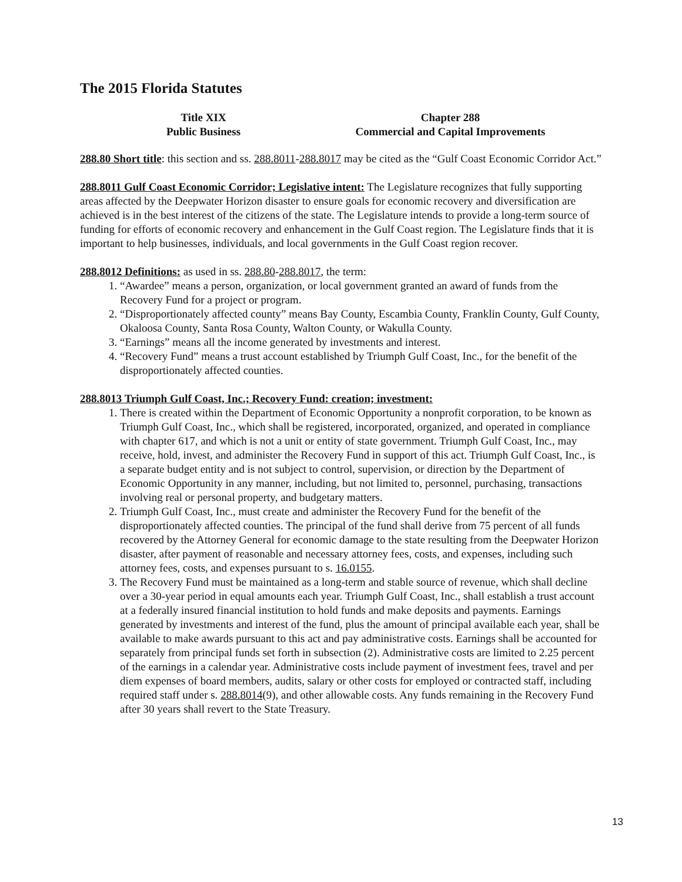The 2015 Florida Statutes
Title XIX
Public Business
Chapter 288
Commercial and Capital Improvements
288.80 Short title: this section and ss. 288.8011-288.8017 may be cited as the “Gulf Coast Economic Corridor Act.”
288.8011 Gulf Coast Economic Corridor; Legislative intent: The Legislature recognizes that fully supporting areas affected by the Deepwater Horizon disaster to ensure goals for economic recovery and diversification are achieved is in the best interest of the citizens of the state. The Legislature intends to provide a long-term source of funding for efforts of economic recovery and enhancement in the Gulf Coast region. The Legislature finds that it is important to help businesses, individuals, and local governments in the Gulf Coast region recover.
288.8012 Definitions: as used in ss. 288.80-288.8017, the term:
1. “Awardee” means a person, organization, or local government granted an award of funds from the Recovery Fund for a project or program.
2. “Disproportionately affected county” means Bay County, Escambia County, Franklin County, Gulf County, Okaloosa County, Santa Rosa County, Walton County, or Wakulla County.
3. “Earnings” means all the income generated by investments and interest.
4. “Recovery Fund” means a trust account established by Triumph Gulf Coast, Inc., for the benefit of the disproportionately affected counties.
288.8013 Triumph Gulf Coast, Inc.; Recovery Fund: creation; investment:
1. There is created within the Department of Economic Opportunity a nonprofit corporation, to be known as Triumph Gulf Coast, Inc., which shall be registered, incorporated, organized, and operated in compliance with chapter 617, and which is not a unit or entity of state government. Triumph Gulf Coast, Inc., may receive, hold, invest, and administer the Recovery Fund in support of this act. Triumph Gulf Coast, Inc., is a separate budget entity and is not subject to control, supervision, or direction by the Department of Economic Opportunity in any manner, including, but not limited to, personnel, purchasing, transactions involving real or personal property, and budgetary matters.
2. Triumph Gulf Coast, Inc., must create and administer the Recovery Fund for the benefit of the disproportionately affected counties. The principal of the fund shall derive from 75 percent of all funds recovered by the Attorney General for economic damage to the state resulting from the Deepwater Horizon disaster, after payment of reasonable and necessary attorney fees, costs, and expenses, including such attorney fees, costs, and expenses pursuant to s. 16.0155.
3. The Recovery Fund must be maintained as a long-term and stable source of revenue, which shall decline over a 30-year period in equal amounts each year. Triumph Gulf Coast, Inc., shall establish a trust account at a federally insured financial institution to hold funds and make deposits and payments. Earnings generated by investments and interest of the fund, plus the amount of principal available each year, shall be available to make awards pursuant to this act and pay administrative costs. Earnings shall be accounted for separately from principal funds set forth in subsection (2). Administrative costs are limited to 2.25 percent of the earnings in a calendar year. Administrative costs include payment of investment fees, travel and per diem expenses of board members, audits, salary or other costs for employed or contracted staff, including required staff under s. 288.8014(9), and other allowable costs. Any funds remaining in the Recovery Fund after 30 years shall revert to the State Treasury.
13